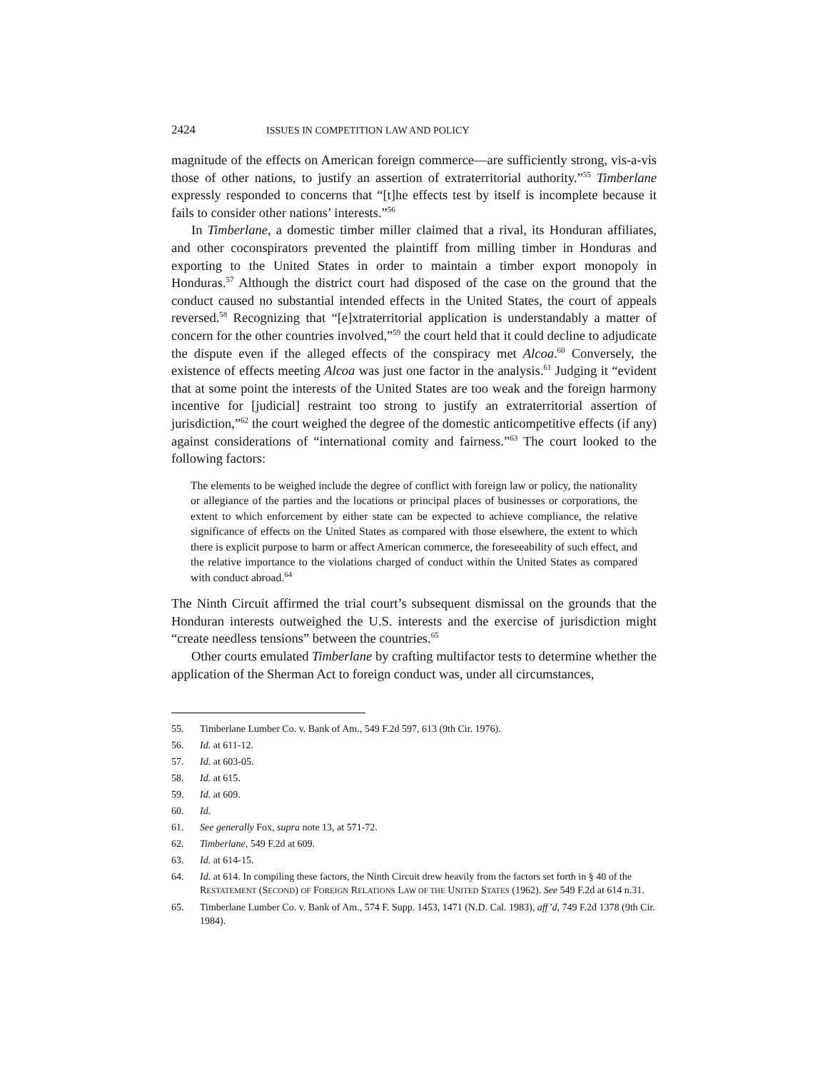2424 ISSUES IN COMPETITION LAW AND POLICY
magnitude of the effects on American foreign commerce—are sufficiently strong, vis-a-vis those of other nations, to justify an assertion of extraterritorial authority.”<sup>55</sup> Timberlane expressly responded to concerns that “[t]he effects test by itself is incomplete because it fails to consider other nations’ interests.”<sup>56</sup>
In Timberlane, a domestic timber miller claimed that a rival, its Honduran affiliates, and other coconspirators prevented the plaintiff from milling timber in Honduras and exporting to the United States in order to maintain a timber export monopoly in Honduras.<sup>57</sup> Although the district court had disposed of the case on the ground that the conduct caused no substantial intended effects in the United States, the court of appeals reversed.<sup>58</sup> Recognizing that “[e]xtraterritorial application is understandably a matter of concern for the other countries involved,”<sup>59</sup> the court held that it could decline to adjudicate the dispute even if the alleged effects of the conspiracy met Alcoa.<sup>60</sup> Conversely, the existence of effects meeting Alcoa was just one factor in the analysis.<sup>61</sup> Judging it “evident that at some point the interests of the United States are too weak and the foreign harmony incentive for [judicial] restraint too strong to justify an extraterritorial assertion of jurisdiction,”<sup>62</sup> the court weighed the degree of the domestic anticompetitive effects (if any) against considerations of “international comity and fairness.”<sup>63</sup> The court looked to the following factors:
The elements to be weighed include the degree of conflict with foreign law or policy, the nationality or allegiance of the parties and the locations or principal places of businesses or corporations, the extent to which enforcement by either state can be expected to achieve compliance, the relative significance of effects on the United States as compared with those elsewhere, the extent to which there is explicit purpose to harm or affect American commerce, the foreseeability of such effect, and the relative importance to the violations charged of conduct within the United States as compared with conduct abroad.<sup>64</sup>
The Ninth Circuit affirmed the trial court’s subsequent dismissal on the grounds that the Honduran interests outweighed the U.S. interests and the exercise of jurisdiction might “create needless tensions” between the countries.<sup>65</sup>
Other courts emulated Timberlane by crafting multifactor tests to determine whether the application of the Sherman Act to foreign conduct was, under all circumstances,
55. Timberlane Lumber Co. v. Bank of Am., 549 F.2d 597, 613 (9th Cir. 1976).
56. Id. at 611-12.
57. Id. at 603-05.
58. Id. at 615.
59. Id. at 609.
60. Id.
61. See generally Fox, supra note 13, at 571-72.
62. Timberlane, 549 F.2d at 609.
63. Id. at 614-15.
64. Id. at 614. In compiling these factors, the Ninth Circuit drew heavily from the factors set forth in § 40 of the RESTATEMENT (SECOND) OF FOREIGN RELATIONS LAW OF THE UNITED STATES (1962). See 549 F.2d at 614 n.31.
65. Timberlane Lumber Co. v. Bank of Am., 574 F. Supp. 1453, 1471 (N.D. Cal. 1983), aff’d, 749 F.2d 1378 (9th Cir. 1984).